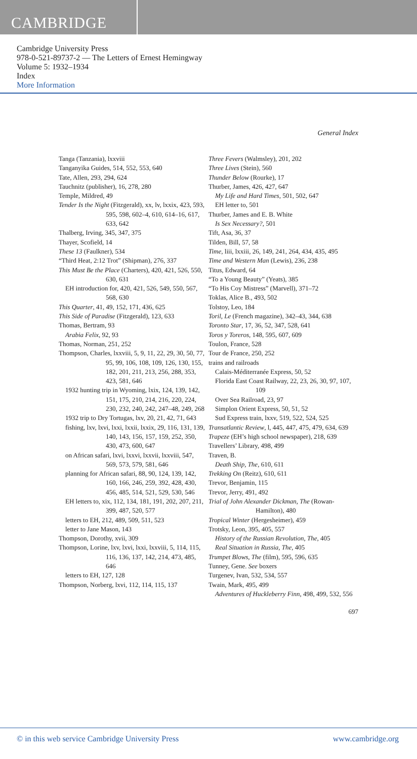CAMBRIDGE
Cambridge University Press
978-0-521-89737-2 — The Letters of Ernest Hemingway
Volume 5: 1932–1934
Index
More Information
General Index
Tanga (Tanzania), lxxviii
Tanganyika Guides, 514, 552, 553, 640
Tate, Allen, 293, 294, 624
Tauchnitz (publisher), 16, 278, 280
Temple, Mildred, 49
Tender Is the Night (Fitzgerald), xx, lv, lxxix, 423, 593, 595, 598, 602–4, 610, 614–16, 617, 633, 642
Thalberg, Irving, 345, 347, 375
Thayer, Scofield, 14
These 13 (Faulkner), 534
“Third Heat, 2:12 Trot” (Shipman), 276, 337
This Must Be the Place (Charters), 420, 421, 526, 550, 630, 631
EH introduction for, 420, 421, 526, 549, 550, 567, 568, 630
This Quarter, 41, 49, 152, 171, 436, 625
This Side of Paradise (Fitzgerald), 123, 633
Thomas, Bertram, 93
Arabia Felix, 92, 93
Thomas, Norman, 251, 252
Thompson, Charles, lxxviii, 5, 9, 11, 22, 29, 30, 50, 77, 95, 99, 106, 108, 109, 126, 130, 155, 182, 201, 211, 213, 256, 288, 353, 423, 581, 646
1932 hunting trip in Wyoming, lxix, 124, 139, 142, 151, 175, 210, 214, 216, 220, 224, 230, 232, 240, 242, 247–48, 249, 268
1932 trip to Dry Tortugas, lxv, 20, 21, 42, 71, 643
fishing, lxv, lxvi, lxxi, lxxii, lxxix, 29, 116, 131, 139, 140, 143, 156, 157, 159, 252, 350, 430, 473, 600, 647
on African safari, lxvi, lxxvi, lxxvii, lxxviii, 547, 569, 573, 579, 581, 646
planning for African safari, 88, 90, 124, 139, 142, 160, 166, 246, 259, 392, 428, 430, 456, 485, 514, 521, 529, 530, 546
EH letters to, xix, 112, 134, 181, 191, 202, 207, 211, 399, 487, 520, 577
letters to EH, 212, 489, 509, 511, 523
letter to Jane Mason, 143
Thompson, Dorothy, xvii, 309
Thompson, Lorine, lxv, lxvi, lxxi, lxxviii, 5, 114, 115, 116, 136, 137, 142, 214, 473, 485, 646
letters to EH, 127, 128
Thompson, Norberg, lxvi, 112, 114, 115, 137
Three Fevers (Walmsley), 201, 202
Three Lives (Stein), 560
Thunder Below (Rourke), 17
Thurber, James, 426, 427, 647
My Life and Hard Times, 501, 502, 647
EH letter to, 501
Thurber, James and E. B. White
Is Sex Necessary?, 501
Tift, Asa, 36, 37
Tilden, Bill, 57, 58
Time, liii, lxxiii, 26, 149, 241, 264, 434, 435, 495
Time and Western Man (Lewis), 236, 238
Titus, Edward, 64
“To a Young Beauty” (Yeats), 385
“To His Coy Mistress” (Marvell), 371–72
Toklas, Alice B., 493, 502
Tolstoy, Leo, 184
Toril, Le (French magazine), 342–43, 344, 638
Toronto Star, 17, 36, 52, 347, 528, 641
Toros y Toreros, 148, 595, 607, 609
Toulon, France, 528
Tour de France, 250, 252
trains and railroads
Calais-Méditerranée Express, 50, 52
Florida East Coast Railway, 22, 23, 26, 30, 97, 107, 109
Over Sea Railroad, 23, 97
Simplon Orient Express, 50, 51, 52
Sud Express train, lxxv, 519, 522, 524, 525
Transatlantic Review, l, 445, 447, 475, 479, 634, 639
Trapeze (EH’s high school newspaper), 218, 639
Travellers’ Library, 498, 499
Traven, B.
Death Ship, The, 610, 611
Trekking On (Reitz), 610, 611
Trevor, Benjamin, 115
Trevor, Jerry, 491, 492
Trial of John Alexander Dickman, The (Rowan-Hamilton), 480
Tropical Winter (Hergesheimer), 459
Trotsky, Leon, 395, 405, 557
History of the Russian Revolution, The, 405
Real Situation in Russia, The, 405
Trumpet Blows, The (film), 595, 596, 635
Tunney, Gene. See boxers
Turgenev, Ivan, 532, 534, 557
Twain, Mark, 495, 499
Adventures of Huckleberry Finn, 498, 499, 532, 556
697
© in this web service Cambridge University Press www.cambridge.org